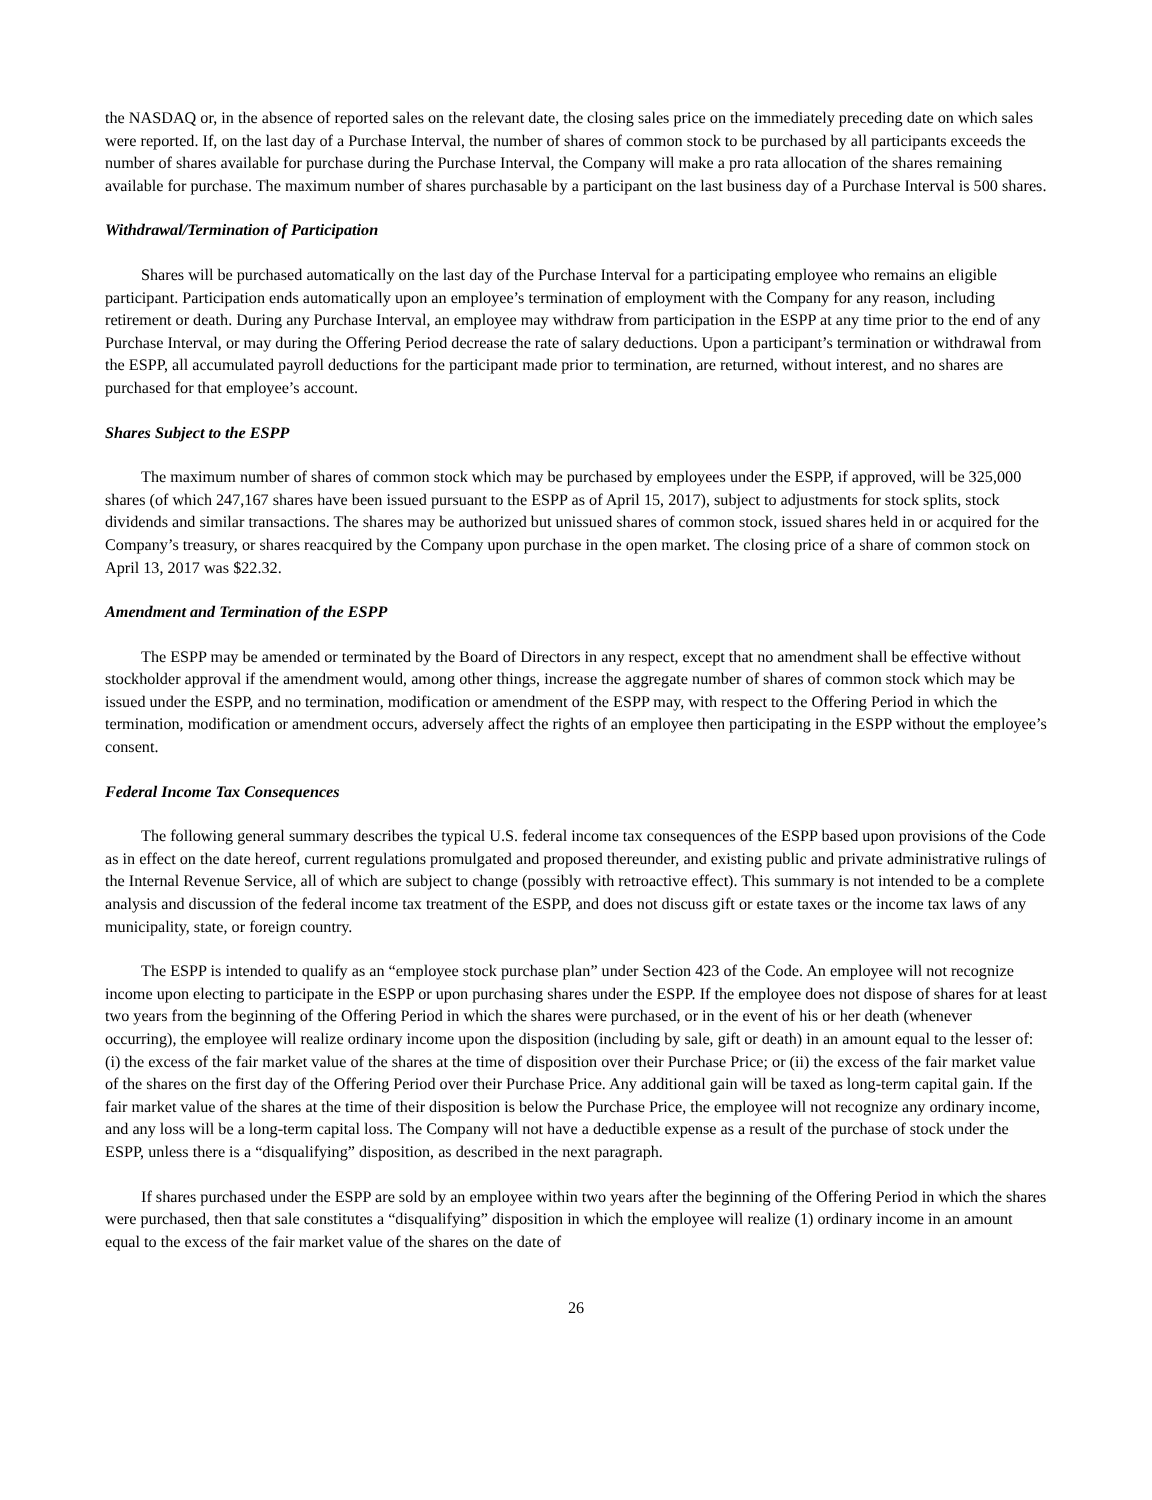the NASDAQ or, in the absence of reported sales on the relevant date, the closing sales price on the immediately preceding date on which sales were reported. If, on the last day of a Purchase Interval, the number of shares of common stock to be purchased by all participants exceeds the number of shares available for purchase during the Purchase Interval, the Company will make a pro rata allocation of the shares remaining available for purchase. The maximum number of shares purchasable by a participant on the last business day of a Purchase Interval is 500 shares.
Withdrawal/Termination of Participation
Shares will be purchased automatically on the last day of the Purchase Interval for a participating employee who remains an eligible participant. Participation ends automatically upon an employee’s termination of employment with the Company for any reason, including retirement or death. During any Purchase Interval, an employee may withdraw from participation in the ESPP at any time prior to the end of any Purchase Interval, or may during the Offering Period decrease the rate of salary deductions. Upon a participant’s termination or withdrawal from the ESPP, all accumulated payroll deductions for the participant made prior to termination, are returned, without interest, and no shares are purchased for that employee’s account.
Shares Subject to the ESPP
The maximum number of shares of common stock which may be purchased by employees under the ESPP, if approved, will be 325,000 shares (of which 247,167 shares have been issued pursuant to the ESPP as of April 15, 2017), subject to adjustments for stock splits, stock dividends and similar transactions. The shares may be authorized but unissued shares of common stock, issued shares held in or acquired for the Company’s treasury, or shares reacquired by the Company upon purchase in the open market. The closing price of a share of common stock on April 13, 2017 was $22.32.
Amendment and Termination of the ESPP
The ESPP may be amended or terminated by the Board of Directors in any respect, except that no amendment shall be effective without stockholder approval if the amendment would, among other things, increase the aggregate number of shares of common stock which may be issued under the ESPP, and no termination, modification or amendment of the ESPP may, with respect to the Offering Period in which the termination, modification or amendment occurs, adversely affect the rights of an employee then participating in the ESPP without the employee’s consent.
Federal Income Tax Consequences
The following general summary describes the typical U.S. federal income tax consequences of the ESPP based upon provisions of the Code as in effect on the date hereof, current regulations promulgated and proposed thereunder, and existing public and private administrative rulings of the Internal Revenue Service, all of which are subject to change (possibly with retroactive effect). This summary is not intended to be a complete analysis and discussion of the federal income tax treatment of the ESPP, and does not discuss gift or estate taxes or the income tax laws of any municipality, state, or foreign country.
The ESPP is intended to qualify as an “employee stock purchase plan” under Section 423 of the Code. An employee will not recognize income upon electing to participate in the ESPP or upon purchasing shares under the ESPP. If the employee does not dispose of shares for at least two years from the beginning of the Offering Period in which the shares were purchased, or in the event of his or her death (whenever occurring), the employee will realize ordinary income upon the disposition (including by sale, gift or death) in an amount equal to the lesser of: (i) the excess of the fair market value of the shares at the time of disposition over their Purchase Price; or (ii) the excess of the fair market value of the shares on the first day of the Offering Period over their Purchase Price. Any additional gain will be taxed as long-term capital gain. If the fair market value of the shares at the time of their disposition is below the Purchase Price, the employee will not recognize any ordinary income, and any loss will be a long-term capital loss. The Company will not have a deductible expense as a result of the purchase of stock under the ESPP, unless there is a “disqualifying” disposition, as described in the next paragraph.
If shares purchased under the ESPP are sold by an employee within two years after the beginning of the Offering Period in which the shares were purchased, then that sale constitutes a “disqualifying” disposition in which the employee will realize (1) ordinary income in an amount equal to the excess of the fair market value of the shares on the date of
26